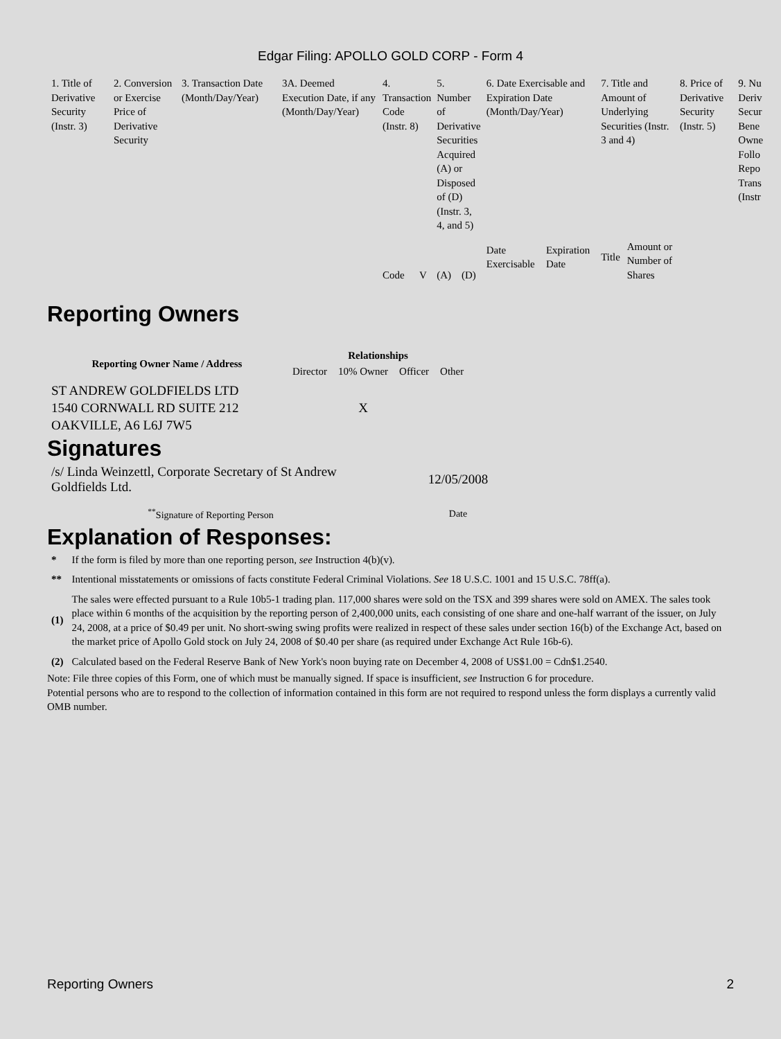Edgar Filing: APOLLO GOLD CORP - Form 4
| 1. Title of Derivative Security (Instr. 3) | 2. Conversion or Exercise Price of Derivative Security | 3. Transaction Date (Month/Day/Year) | 3A. Deemed Execution Date, if any (Month/Day/Year) | 4. Transaction Code (Instr. 8) | | 5. Number of Derivative Securities Acquired (A) or Disposed of (D) (Instr. 3, 4, and 5) | | 6. Date Exercisable and Expiration Date (Month/Day/Year) | | 7. Title and Amount of Underlying Securities (Instr. 3 and 4) | | 8. Price of Derivative Security (Instr. 5) | 9. Nu Deriv Secur Bene Owne Follo Repo Trans (Instr |
| | | | | Code | V | (A) | (D) | Date Exercisable | Expiration Date | Title | Amount or Number of Shares | | |
Reporting Owners
| Reporting Owner Name / Address | Relationships | | | |
| --- | --- | --- | --- | --- |
| | Director | 10% Owner | Officer | Other |
| ST ANDREW GOLDFIELDS LTD 1540 CORNWALL RD SUITE 212 OAKVILLE, A6 L6J 7W5 | | X | | |
Signatures
| /s/ Linda Weinzettl, Corporate Secretary of St Andrew Goldfields Ltd. | 12/05/2008 |
| <sup>**</sup> Signature of Reporting Person | Date |
Explanation of Responses:
| * | If the form is filed by more than one reporting person, see Instruction 4(b)(v). |
| ** | Intentional misstatements or omissions of facts constitute Federal Criminal Violations. See 18 U.S.C. 1001 and 15 U.S.C. 78ff(a). |
| (1) | The sales were effected pursuant to a Rule 10b5-1 trading plan. 117,000 shares were sold on the TSX and 399 shares were sold on AMEX. The sales took place within 6 months of the acquisition by the reporting person of 2,400,000 units, each consisting of one share and one-half warrant of the issuer, on July 24, 2008, at a price of $0.49 per unit. No short-swing swing profits were realized in respect of these sales under section 16(b) of the Exchange Act, based on the market price of Apollo Gold stock on July 24, 2008 of $0.40 per share (as required under Exchange Act Rule 16b-6). |
| (2) | Calculated based on the Federal Reserve Bank of New York's noon buying rate on December 4, 2008 of US$1.00 = Cdn$1.2540. |
Note: File three copies of this Form, one of which must be manually signed. If space is insufficient, see Instruction 6 for procedure.
Potential persons who are to respond to the collection of information contained in this form are not required to respond unless the form displays a currently valid OMB number.
Reporting Owners 2